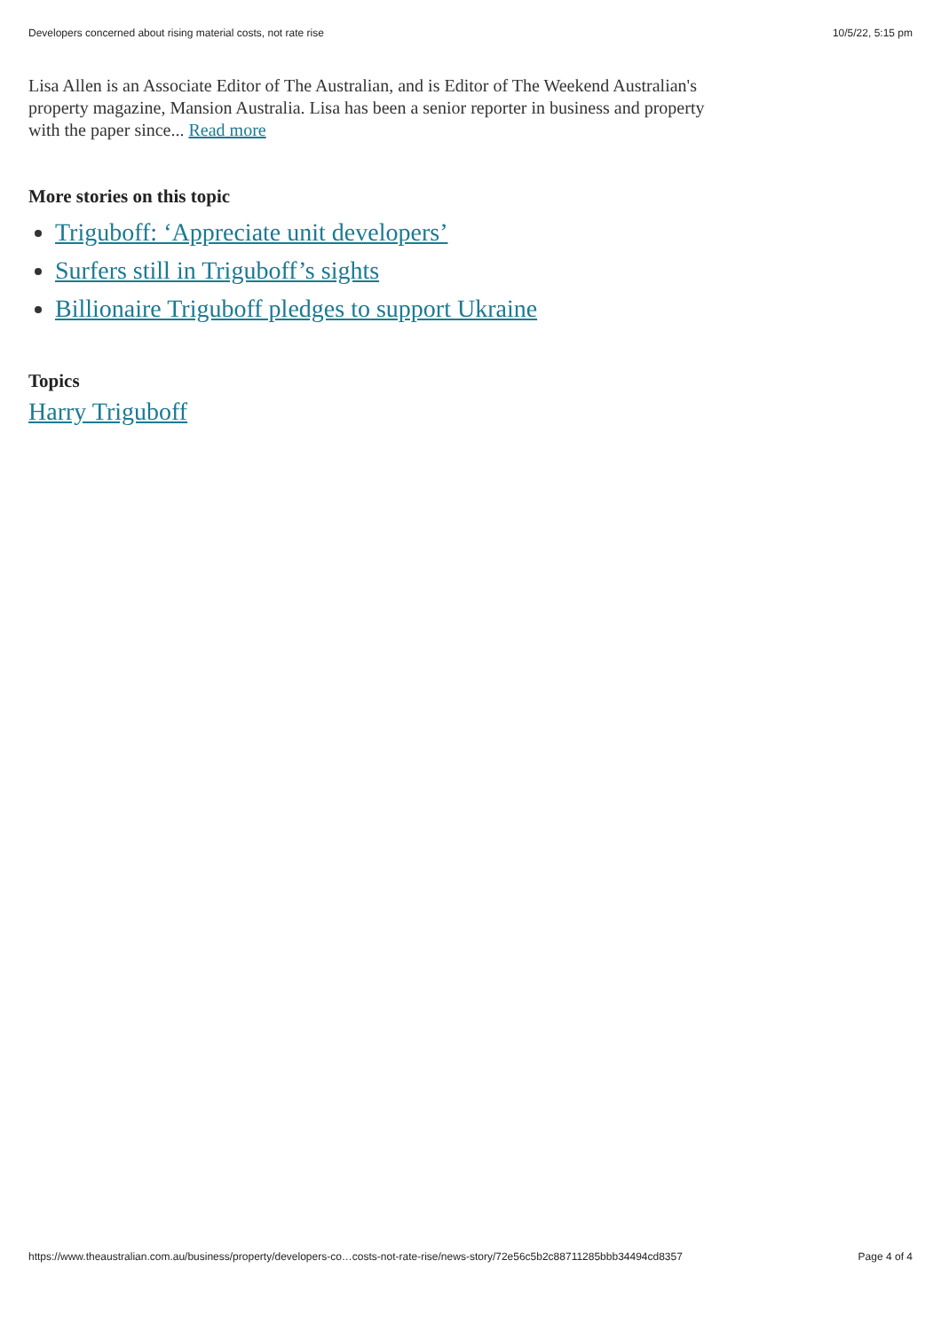Developers concerned about rising material costs, not rate rise 10/5/22, 5:15 pm
Lisa Allen is an Associate Editor of The Australian, and is Editor of The Weekend Australian's property magazine, Mansion Australia. Lisa has been a senior reporter in business and property with the paper since... Read more
More stories on this topic
Triguboff: ‘Appreciate unit developers’
Surfers still in Triguboff’s sights
Billionaire Triguboff pledges to support Ukraine
Topics
Harry Triguboff
https://www.theaustralian.com.au/business/property/developers-co…costs-not-rate-rise/news-story/72e56c5b2c88711285bbb34494cd8357 Page 4 of 4